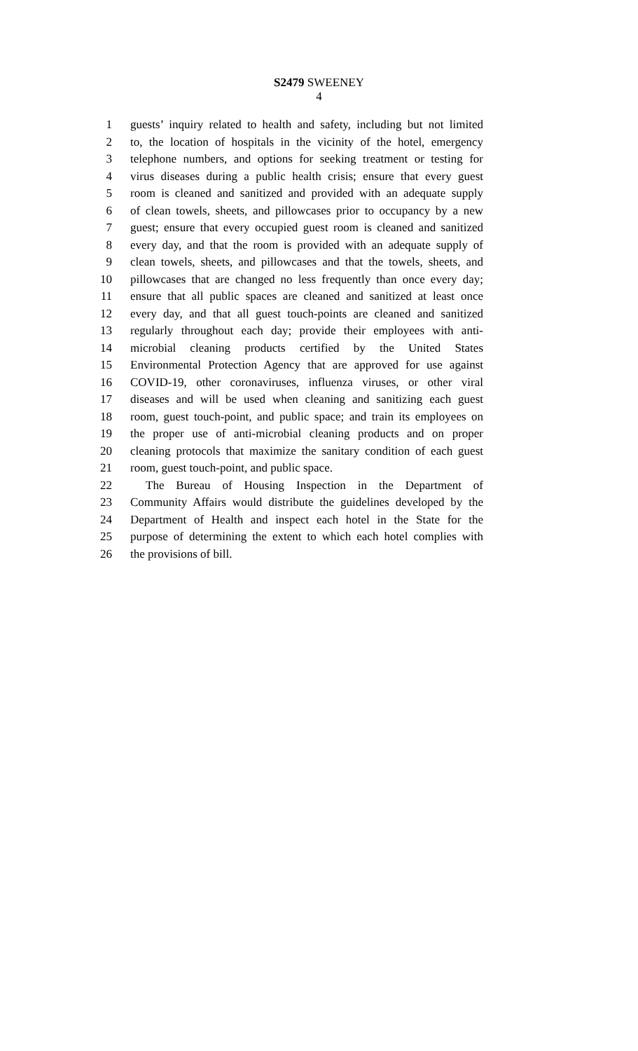S2479 SWEENEY
4
1 guests’ inquiry related to health and safety, including but not limited
2 to, the location of hospitals in the vicinity of the hotel, emergency
3 telephone numbers, and options for seeking treatment or testing for
4 virus diseases during a public health crisis; ensure that every guest
5 room is cleaned and sanitized and provided with an adequate supply
6 of clean towels, sheets, and pillowcases prior to occupancy by a new
7 guest; ensure that every occupied guest room is cleaned and sanitized
8 every day, and that the room is provided with an adequate supply of
9 clean towels, sheets, and pillowcases and that the towels, sheets, and
10 pillowcases that are changed no less frequently than once every day;
11 ensure that all public spaces are cleaned and sanitized at least once
12 every day, and that all guest touch-points are cleaned and sanitized
13 regularly throughout each day; provide their employees with anti-
14 microbial cleaning products certified by the United States
15 Environmental Protection Agency that are approved for use against
16 COVID-19, other coronaviruses, influenza viruses, or other viral
17 diseases and will be used when cleaning and sanitizing each guest
18 room, guest touch-point, and public space; and train its employees on
19 the proper use of anti-microbial cleaning products and on proper
20 cleaning protocols that maximize the sanitary condition of each guest
21 room, guest touch-point, and public space.
22 The Bureau of Housing Inspection in the Department of
23 Community Affairs would distribute the guidelines developed by the
24 Department of Health and inspect each hotel in the State for the
25 purpose of determining the extent to which each hotel complies with
26 the provisions of bill.